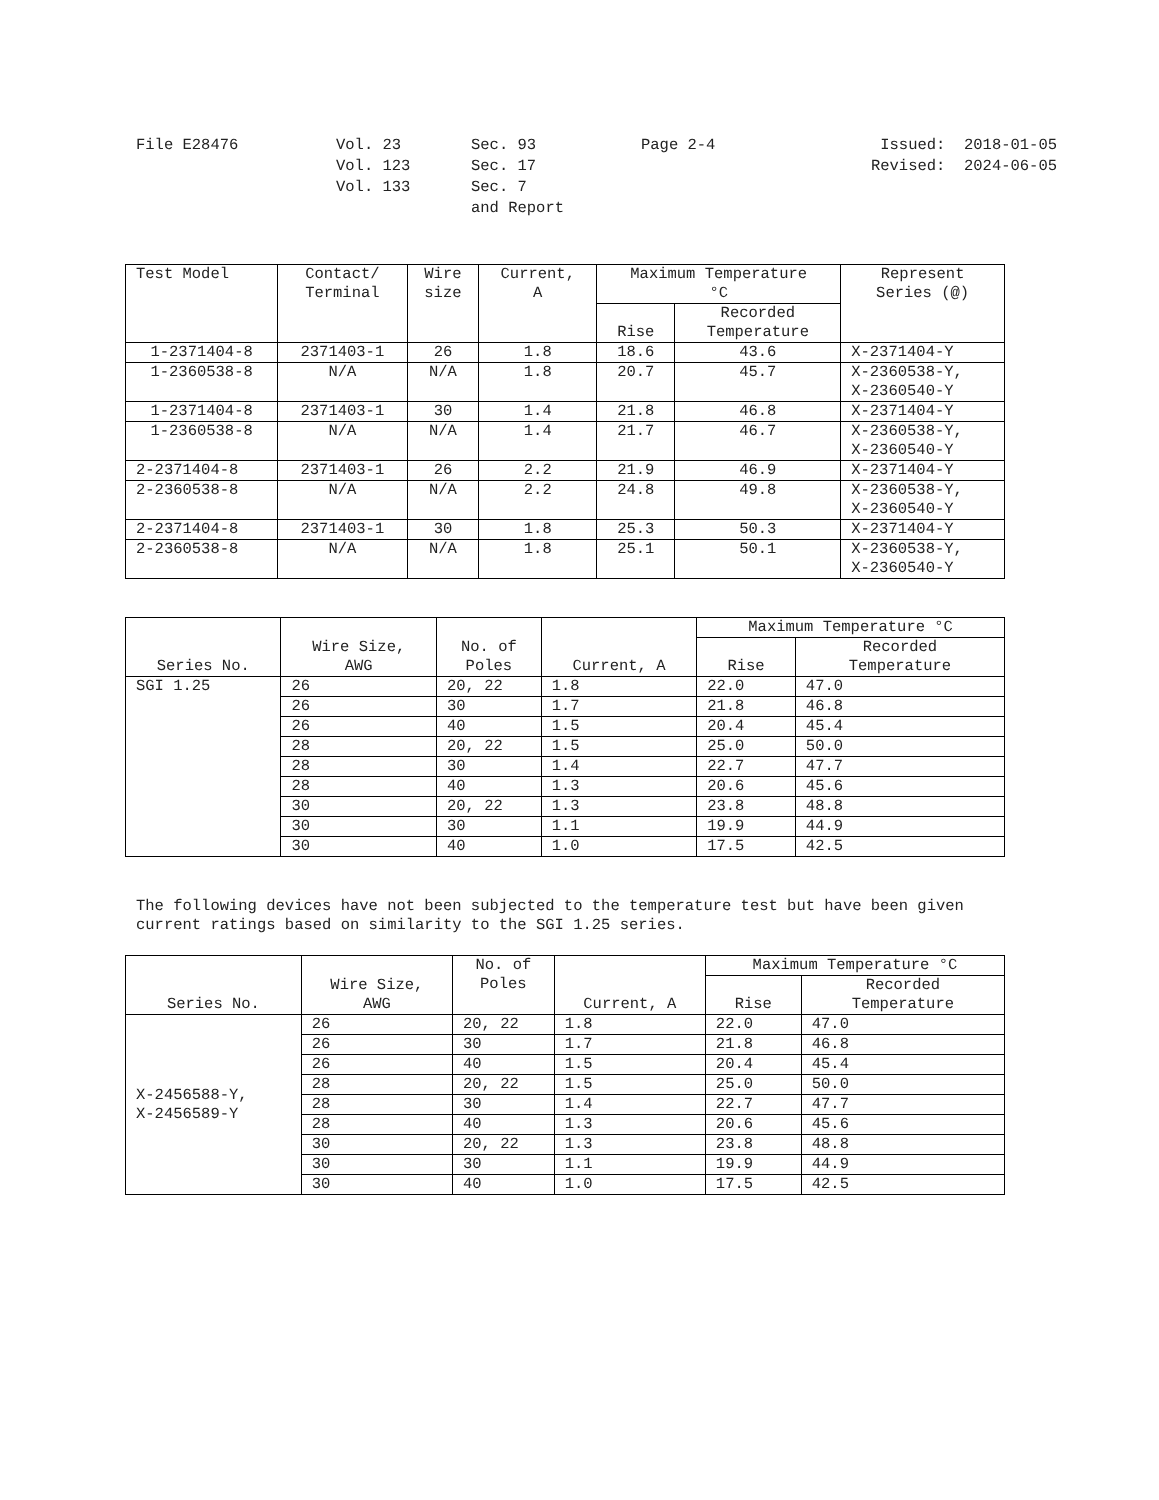File E28476
Vol. 23
Vol. 123
Vol. 133
Sec. 93
Sec. 17
Sec. 7
and Report
Page 2-4
Issued: 2018-01-05
Revised: 2024-06-05
| Test Model | Contact/ Terminal | Wire size | Current, A | Maximum Temperature °C | | Represent Series (@) |
| --- | --- | --- | --- | --- | --- | --- |
| | | | | Rise | Recorded Temperature | |
| 1-2371404-8 | 2371403-1 | 26 | 1.8 | 18.6 | 43.6 | X-2371404-Y |
| 1-2360538-8 | N/A | N/A | 1.8 | 20.7 | 45.7 | X-2360538-Y, X-2360540-Y |
| 1-2371404-8 | 2371403-1 | 30 | 1.4 | 21.8 | 46.8 | X-2371404-Y |
| 1-2360538-8 | N/A | N/A | 1.4 | 21.7 | 46.7 | X-2360538-Y, X-2360540-Y |
| 2-2371404-8 | 2371403-1 | 26 | 2.2 | 21.9 | 46.9 | X-2371404-Y |
| 2-2360538-8 | N/A | N/A | 2.2 | 24.8 | 49.8 | X-2360538-Y, X-2360540-Y |
| 2-2371404-8 | 2371403-1 | 30 | 1.8 | 25.3 | 50.3 | X-2371404-Y |
| 2-2360538-8 | N/A | N/A | 1.8 | 25.1 | 50.1 | X-2360538-Y, X-2360540-Y |
| Series No. | Wire Size, AWG | No. of Poles | Current, A | Maximum Temperature °C | |
| --- | --- | --- | --- | --- | --- |
| | | | | Rise | Recorded Temperature |
| SGI 1.25 | 26 | 20, 22 | 1.8 | 22.0 | 47.0 |
| | 26 | 30 | 1.7 | 21.8 | 46.8 |
| | 26 | 40 | 1.5 | 20.4 | 45.4 |
| | 28 | 20, 22 | 1.5 | 25.0 | 50.0 |
| | 28 | 30 | 1.4 | 22.7 | 47.7 |
| | 28 | 40 | 1.3 | 20.6 | 45.6 |
| | 30 | 20, 22 | 1.3 | 23.8 | 48.8 |
| | 30 | 30 | 1.1 | 19.9 | 44.9 |
| | 30 | 40 | 1.0 | 17.5 | 42.5 |
The following devices have not been subjected to the temperature test but have been given current ratings based on similarity to the SGI 1.25 series.
| Series No. | Wire Size, AWG | No. of Poles | Current, A | Maximum Temperature °C | |
| --- | --- | --- | --- | --- | --- |
| | | | | Rise | Recorded Temperature |
| X-2456588-Y, X-2456589-Y | 26 | 20, 22 | 1.8 | 22.0 | 47.0 |
| | 26 | 30 | 1.7 | 21.8 | 46.8 |
| | 26 | 40 | 1.5 | 20.4 | 45.4 |
| | 28 | 20, 22 | 1.5 | 25.0 | 50.0 |
| | 28 | 30 | 1.4 | 22.7 | 47.7 |
| | 28 | 40 | 1.3 | 20.6 | 45.6 |
| | 30 | 20, 22 | 1.3 | 23.8 | 48.8 |
| | 30 | 30 | 1.1 | 19.9 | 44.9 |
| | 30 | 40 | 1.0 | 17.5 | 42.5 |